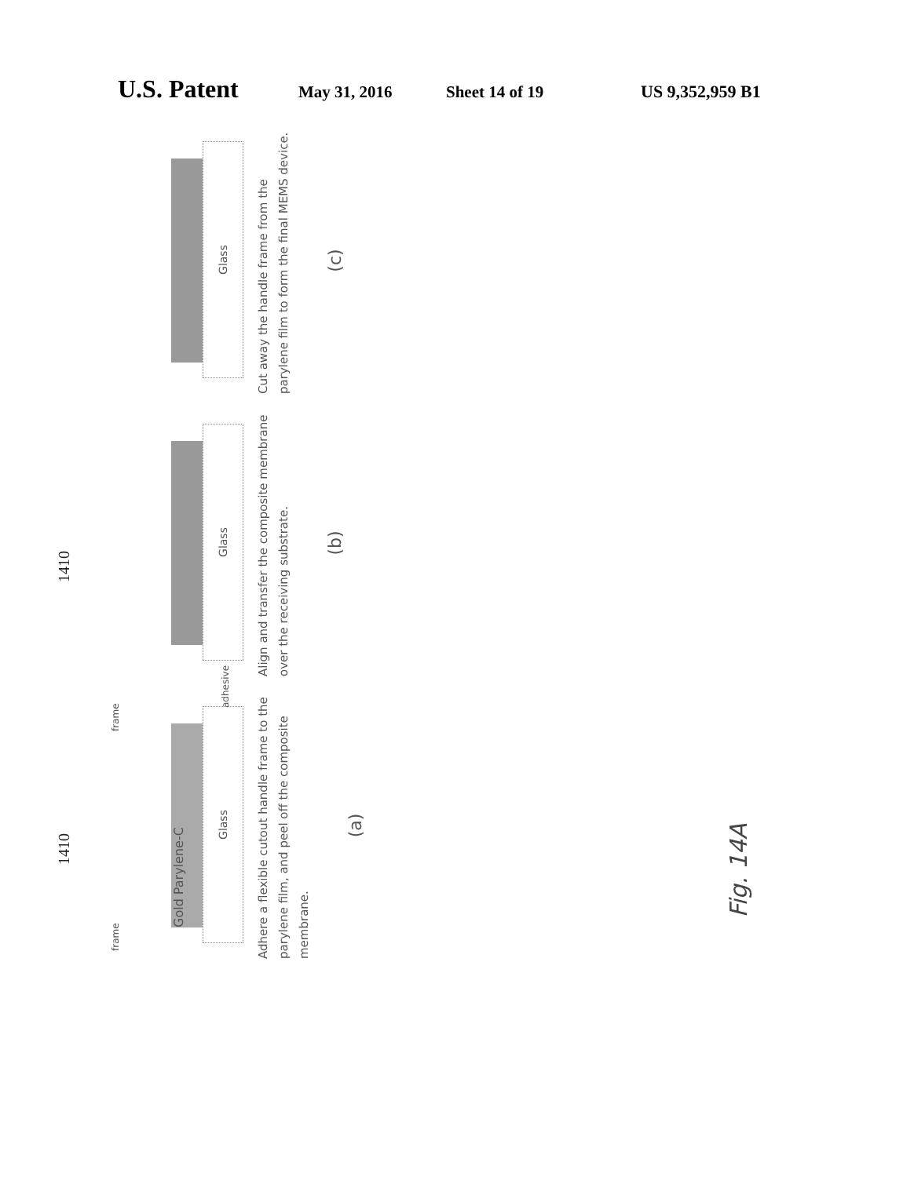U.S. Patent May 31, 2016 Sheet 14 of 19 US 9,352,959 B1
1410
Gold Parylene-C
Glass
frame frame
adhesive
Adhere a flexible cutout handle frame to the parylene film, and peel off the composite membrane.
(a)
1410
Glass
Align and transfer the composite membrane over the receiving substrate.
(b)
Glass
Cut away the handle frame from the parylene film to form the final MEMS device.
(c)
Fig. 14A